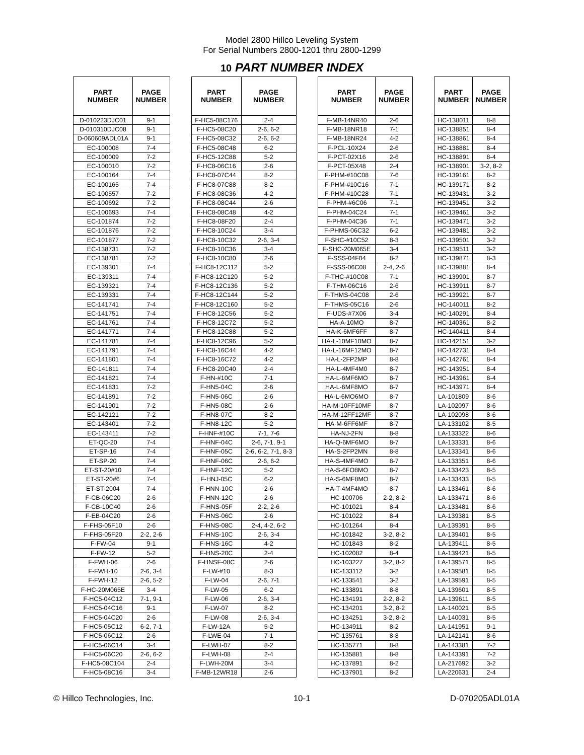Model 2800 Hillco Leveling System
For Serial Numbers 2800-1201 thru 2800-1299
10 PART NUMBER INDEX
| PART NUMBER | PAGE NUMBER | | PART NUMBER | PAGE NUMBER | | PART NUMBER | PAGE NUMBER | | PART NUMBER | PAGE NUMBER |
| --- | --- | --- | --- | --- | --- | --- | --- | --- | --- | --- |
| D-010223DJC01 | 9-1 | | F-HC5-08C176 | 2-4 | | F-MB-14NR40 | 2-6 | | HC-138011 | 8-8 |
| D-010310DJC08 | 9-1 | | F-HC5-08C20 | 2-6, 6-2 | | F-MB-18NR18 | 7-1 | | HC-138851 | 8-4 |
| D-060609ADL01A | 9-1 | | F-HC5-08C32 | 2-6, 6-2 | | F-MB-18NR24 | 4-2 | | HC-138861 | 8-4 |
| EC-100008 | 7-4 | | F-HC5-08C48 | 6-2 | | F-PCL-10X24 | 2-6 | | HC-138881 | 8-4 |
| EC-100009 | 7-2 | | F-HC5-12C88 | 5-2 | | F-PCT-02X16 | 2-6 | | HC-138891 | 8-4 |
| EC-100010 | 7-2 | | F-HC8-06C16 | 2-6 | | F-PCT-05X48 | 2-4 | | HC-138901 | 3-2, 8-2 |
| EC-100164 | 7-4 | | F-HC8-07C44 | 8-2 | | F-PHM-#10C08 | 7-6 | | HC-139161 | 8-2 |
| EC-100165 | 7-4 | | F-HC8-07C88 | 8-2 | | F-PHM-#10C16 | 7-1 | | HC-139171 | 8-2 |
| EC-100557 | 7-2 | | F-HC8-08C36 | 4-2 | | F-PHM-#10C28 | 7-1 | | HC-139431 | 3-2 |
| EC-100692 | 7-2 | | F-HC8-08C44 | 2-6 | | F-PHM-#6C06 | 7-1 | | HC-139451 | 3-2 |
| EC-100693 | 7-4 | | F-HC8-08C48 | 4-2 | | F-PHM-04C24 | 7-1 | | HC-139461 | 3-2 |
| EC-101874 | 7-2 | | F-HC8-08F20 | 2-4 | | F-PHM-04C36 | 7-1 | | HC-139471 | 3-2 |
| EC-101876 | 7-2 | | F-HC8-10C24 | 3-4 | | F-PHMS-06C32 | 6-2 | | HC-139481 | 3-2 |
| EC-101877 | 7-2 | | F-HC8-10C32 | 2-6, 3-4 | | F-SHC-#10C52 | 8-3 | | HC-139501 | 3-2 |
| EC-138731 | 7-2 | | F-HC8-10C36 | 3-4 | | F-SHC-20M065E | 3-4 | | HC-139511 | 3-2 |
| EC-138781 | 7-2 | | F-HC8-10C80 | 2-6 | | F-SSS-04F04 | 8-2 | | HC-139871 | 8-3 |
| EC-139301 | 7-4 | | F-HC8-12C112 | 5-2 | | F-SSS-06C08 | 2-4, 2-6 | | HC-139881 | 8-4 |
| EC-139311 | 7-4 | | F-HC8-12C120 | 5-2 | | F-THC-#10C08 | 7-1 | | HC-139901 | 8-7 |
| EC-139321 | 7-4 | | F-HC8-12C136 | 5-2 | | F-THM-06C16 | 2-6 | | HC-139911 | 8-7 |
| EC-139331 | 7-4 | | F-HC8-12C144 | 5-2 | | F-THMS-04C08 | 2-6 | | HC-139921 | 8-7 |
| EC-141741 | 7-4 | | F-HC8-12C160 | 5-2 | | F-THMS-05C16 | 2-6 | | HC-140011 | 8-2 |
| EC-141751 | 7-4 | | F-HC8-12C56 | 5-2 | | F-UDS-#7X06 | 3-4 | | HC-140291 | 8-4 |
| EC-141761 | 7-4 | | F-HC8-12C72 | 5-2 | | HA-A-10MO | 8-7 | | HC-140361 | 8-2 |
| EC-141771 | 7-4 | | F-HC8-12C88 | 5-2 | | HA-K-6MF6FF | 8-7 | | HC-140411 | 8-4 |
| EC-141781 | 7-4 | | F-HC8-12C96 | 5-2 | | HA-L-10MF10MO | 8-7 | | HC-142151 | 3-2 |
| EC-141791 | 7-4 | | F-HC8-16C44 | 4-2 | | HA-L-16MF12MO | 8-7 | | HC-142731 | 8-4 |
| EC-141801 | 7-4 | | F-HC8-16C72 | 4-2 | | HA-L-2FP2MP | 8-8 | | HC-142761 | 8-4 |
| EC-141811 | 7-4 | | F-HC8-20C40 | 2-4 | | HA-L-4MF4M0 | 8-7 | | HC-143951 | 8-4 |
| EC-141821 | 7-4 | | F-HN-#10C | 7-1 | | HA-L-6MF6MO | 8-7 | | HC-143961 | 8-4 |
| EC-141831 | 7-2 | | F-HN5-04C | 2-6 | | HA-L-6MF8MO | 8-7 | | HC-143971 | 8-4 |
| EC-141891 | 7-2 | | F-HN5-06C | 2-6 | | HA-L-6MO6MO | 8-7 | | LA-101809 | 8-6 |
| EC-141901 | 7-2 | | F-HN5-08C | 2-6 | | HA-M-10FF10MF | 8-7 | | LA-102097 | 8-6 |
| EC-142121 | 7-2 | | F-HN8-07C | 8-2 | | HA-M-12FF12MF | 8-7 | | LA-102098 | 8-6 |
| EC-143401 | 7-2 | | F-HN8-12C | 5-2 | | HA-M-6FF6MF | 8-7 | | LA-133102 | 8-5 |
| EC-143411 | 7-2 | | F-HNF-#10C | 7-1, 7-6 | | HA-NJ-2FN | 8-8 | | LA-133322 | 8-6 |
| ET-QC-20 | 7-4 | | F-HNF-04C | 2-6, 7-1, 9-1 | | HA-Q-6MF6MO | 8-7 | | LA-133331 | 8-6 |
| ET-SP-16 | 7-4 | | F-HNF-05C | 2-6, 6-2, 7-1, 8-3 | | HA-S-2FP2MN | 8-8 | | LA-133341 | 8-6 |
| ET-SP-20 | 7-4 | | F-HNF-06C | 2-6, 6-2 | | HA-S-4MF4MO | 8-7 | | LA-133351 | 8-6 |
| ET-ST-20#10 | 7-4 | | F-HNF-12C | 5-2 | | HA-S-6FO8MO | 8-7 | | LA-133423 | 8-5 |
| ET-ST-20#6 | 7-4 | | F-HNJ-05C | 6-2 | | HA-S-6MF8MO | 8-7 | | LA-133433 | 8-5 |
| ET-ST-2004 | 7-4 | | F-HNN-10C | 2-6 | | HA-T-4MF4MO | 8-7 | | LA-133461 | 8-6 |
| F-CB-06C20 | 2-6 | | F-HNN-12C | 2-6 | | HC-100706 | 2-2, 8-2 | | LA-133471 | 8-6 |
| F-CB-10C40 | 2-6 | | F-HNS-05F | 2-2, 2-6 | | HC-101021 | 8-4 | | LA-133481 | 8-6 |
| F-EB-04C20 | 2-6 | | F-HNS-06C | 2-6 | | HC-101022 | 8-4 | | LA-139381 | 8-5 |
| F-FHS-05F10 | 2-6 | | F-HNS-08C | 2-4, 4-2, 6-2 | | HC-101264 | 8-4 | | LA-139391 | 8-5 |
| F-FHS-05F20 | 2-2, 2-6 | | F-HNS-10C | 2-6, 3-4 | | HC-101842 | 3-2, 8-2 | | LA-139401 | 8-5 |
| F-FW-04 | 9-1 | | F-HNS-16C | 4-2 | | HC-101843 | 8-2 | | LA-139411 | 8-5 |
| F-FW-12 | 5-2 | | F-HNS-20C | 2-4 | | HC-102082 | 8-4 | | LA-139421 | 8-5 |
| F-FWH-06 | 2-6 | | F-HNSF-08C | 2-6 | | HC-103227 | 3-2, 8-2 | | LA-139571 | 8-5 |
| F-FWH-10 | 2-6, 3-4 | | F-LW-#10 | 8-3 | | HC-133112 | 3-2 | | LA-139581 | 8-5 |
| F-FWH-12 | 2-6, 5-2 | | F-LW-04 | 2-6, 7-1 | | HC-133541 | 3-2 | | LA-139591 | 8-5 |
| F-HC-20M065E | 3-4 | | F-LW-05 | 6-2 | | HC-133891 | 8-8 | | LA-139601 | 8-5 |
| F-HC5-04C12 | 7-1, 9-1 | | F-LW-06 | 2-6, 3-4 | | HC-134191 | 2-2, 8-2 | | LA-139611 | 8-5 |
| F-HC5-04C16 | 9-1 | | F-LW-07 | 8-2 | | HC-134201 | 3-2, 8-2 | | LA-140021 | 8-5 |
| F-HC5-04C20 | 2-6 | | F-LW-08 | 2-6, 3-4 | | HC-134251 | 3-2, 8-2 | | LA-140031 | 8-5 |
| F-HC5-05C12 | 6-2, 7-1 | | F-LW-12A | 5-2 | | HC-134911 | 8-2 | | LA-141951 | 9-1 |
| F-HC5-06C12 | 2-6 | | F-LWE-04 | 7-1 | | HC-135761 | 8-8 | | LA-142141 | 8-6 |
| F-HC5-06C14 | 3-4 | | F-LWH-07 | 8-2 | | HC-135771 | 8-8 | | LA-143381 | 7-2 |
| F-HC5-06C20 | 2-6, 6-2 | | F-LWH-08 | 2-4 | | HC-135881 | 8-8 | | LA-143391 | 7-2 |
| F-HC5-08C104 | 2-4 | | F-LWH-20M | 3-4 | | HC-137891 | 8-2 | | LA-217692 | 3-2 |
| F-HC5-08C16 | 3-4 | | F-MB-12WR18 | 2-6 | | HC-137901 | 8-2 | | LA-220631 | 2-4 |
© Hillco Technologies, Inc. 10-1 D-070205ADL01A